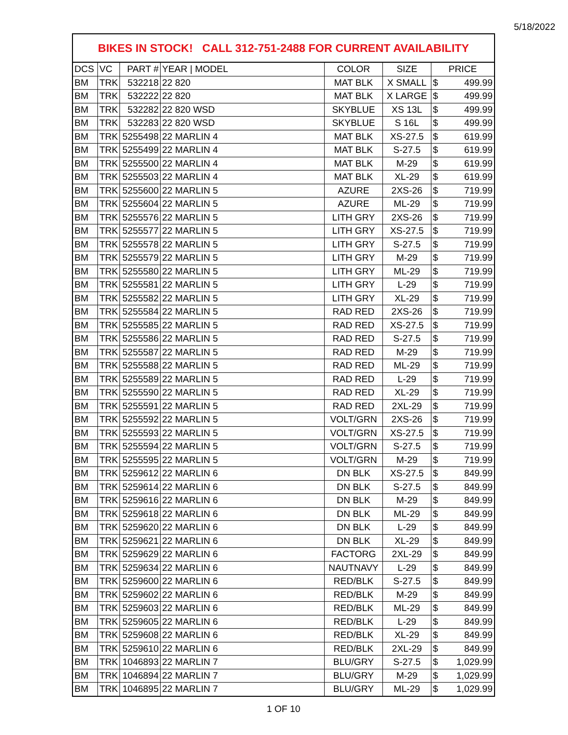5/18/2022
BIKES IN STOCK! CALL 312-751-2488 FOR CURRENT AVAILABILITY
| DCS | VC | PART # | YEAR / MODEL | COLOR | SIZE | PRICE | |
| --- | --- | --- | --- | --- | --- | --- | --- |
| BM | TRK | 532218 | 22 820 | MAT BLK | X SMALL | $ | 499.99 |
| BM | TRK | 532222 | 22 820 | MAT BLK | X LARGE | $ | 499.99 |
| BM | TRK | 532282 | 22 820 WSD | SKYBLUE | XS 13L | $ | 499.99 |
| BM | TRK | 532283 | 22 820 WSD | SKYBLUE | S 16L | $ | 499.99 |
| BM | TRK | 5255498 | 22 MARLIN 4 | MAT BLK | XS-27.5 | $ | 619.99 |
| BM | TRK | 5255499 | 22 MARLIN 4 | MAT BLK | S-27.5 | $ | 619.99 |
| BM | TRK | 5255500 | 22 MARLIN 4 | MAT BLK | M-29 | $ | 619.99 |
| BM | TRK | 5255503 | 22 MARLIN 4 | MAT BLK | XL-29 | $ | 619.99 |
| BM | TRK | 5255600 | 22 MARLIN 5 | AZURE | 2XS-26 | $ | 719.99 |
| BM | TRK | 5255604 | 22 MARLIN 5 | AZURE | ML-29 | $ | 719.99 |
| BM | TRK | 5255576 | 22 MARLIN 5 | LITH GRY | 2XS-26 | $ | 719.99 |
| BM | TRK | 5255577 | 22 MARLIN 5 | LITH GRY | XS-27.5 | $ | 719.99 |
| BM | TRK | 5255578 | 22 MARLIN 5 | LITH GRY | S-27.5 | $ | 719.99 |
| BM | TRK | 5255579 | 22 MARLIN 5 | LITH GRY | M-29 | $ | 719.99 |
| BM | TRK | 5255580 | 22 MARLIN 5 | LITH GRY | ML-29 | $ | 719.99 |
| BM | TRK | 5255581 | 22 MARLIN 5 | LITH GRY | L-29 | $ | 719.99 |
| BM | TRK | 5255582 | 22 MARLIN 5 | LITH GRY | XL-29 | $ | 719.99 |
| BM | TRK | 5255584 | 22 MARLIN 5 | RAD RED | 2XS-26 | $ | 719.99 |
| BM | TRK | 5255585 | 22 MARLIN 5 | RAD RED | XS-27.5 | $ | 719.99 |
| BM | TRK | 5255586 | 22 MARLIN 5 | RAD RED | S-27.5 | $ | 719.99 |
| BM | TRK | 5255587 | 22 MARLIN 5 | RAD RED | M-29 | $ | 719.99 |
| BM | TRK | 5255588 | 22 MARLIN 5 | RAD RED | ML-29 | $ | 719.99 |
| BM | TRK | 5255589 | 22 MARLIN 5 | RAD RED | L-29 | $ | 719.99 |
| BM | TRK | 5255590 | 22 MARLIN 5 | RAD RED | XL-29 | $ | 719.99 |
| BM | TRK | 5255591 | 22 MARLIN 5 | RAD RED | 2XL-29 | $ | 719.99 |
| BM | TRK | 5255592 | 22 MARLIN 5 | VOLT/GRN | 2XS-26 | $ | 719.99 |
| BM | TRK | 5255593 | 22 MARLIN 5 | VOLT/GRN | XS-27.5 | $ | 719.99 |
| BM | TRK | 5255594 | 22 MARLIN 5 | VOLT/GRN | S-27.5 | $ | 719.99 |
| BM | TRK | 5255595 | 22 MARLIN 5 | VOLT/GRN | M-29 | $ | 719.99 |
| BM | TRK | 5259612 | 22 MARLIN 6 | DN BLK | XS-27.5 | $ | 849.99 |
| BM | TRK | 5259614 | 22 MARLIN 6 | DN BLK | S-27.5 | $ | 849.99 |
| BM | TRK | 5259616 | 22 MARLIN 6 | DN BLK | M-29 | $ | 849.99 |
| BM | TRK | 5259618 | 22 MARLIN 6 | DN BLK | ML-29 | $ | 849.99 |
| BM | TRK | 5259620 | 22 MARLIN 6 | DN BLK | L-29 | $ | 849.99 |
| BM | TRK | 5259621 | 22 MARLIN 6 | DN BLK | XL-29 | $ | 849.99 |
| BM | TRK | 5259629 | 22 MARLIN 6 | FACTORG | 2XL-29 | $ | 849.99 |
| BM | TRK | 5259634 | 22 MARLIN 6 | NAUTNAVY | L-29 | $ | 849.99 |
| BM | TRK | 5259600 | 22 MARLIN 6 | RED/BLK | S-27.5 | $ | 849.99 |
| BM | TRK | 5259602 | 22 MARLIN 6 | RED/BLK | M-29 | $ | 849.99 |
| BM | TRK | 5259603 | 22 MARLIN 6 | RED/BLK | ML-29 | $ | 849.99 |
| BM | TRK | 5259605 | 22 MARLIN 6 | RED/BLK | L-29 | $ | 849.99 |
| BM | TRK | 5259608 | 22 MARLIN 6 | RED/BLK | XL-29 | $ | 849.99 |
| BM | TRK | 5259610 | 22 MARLIN 6 | RED/BLK | 2XL-29 | $ | 849.99 |
| BM | TRK | 1046893 | 22 MARLIN 7 | BLU/GRY | S-27.5 | $ | 1,029.99 |
| BM | TRK | 1046894 | 22 MARLIN 7 | BLU/GRY | M-29 | $ | 1,029.99 |
| BM | TRK | 1046895 | 22 MARLIN 7 | BLU/GRY | ML-29 | $ | 1,029.99 |
1 OF 10